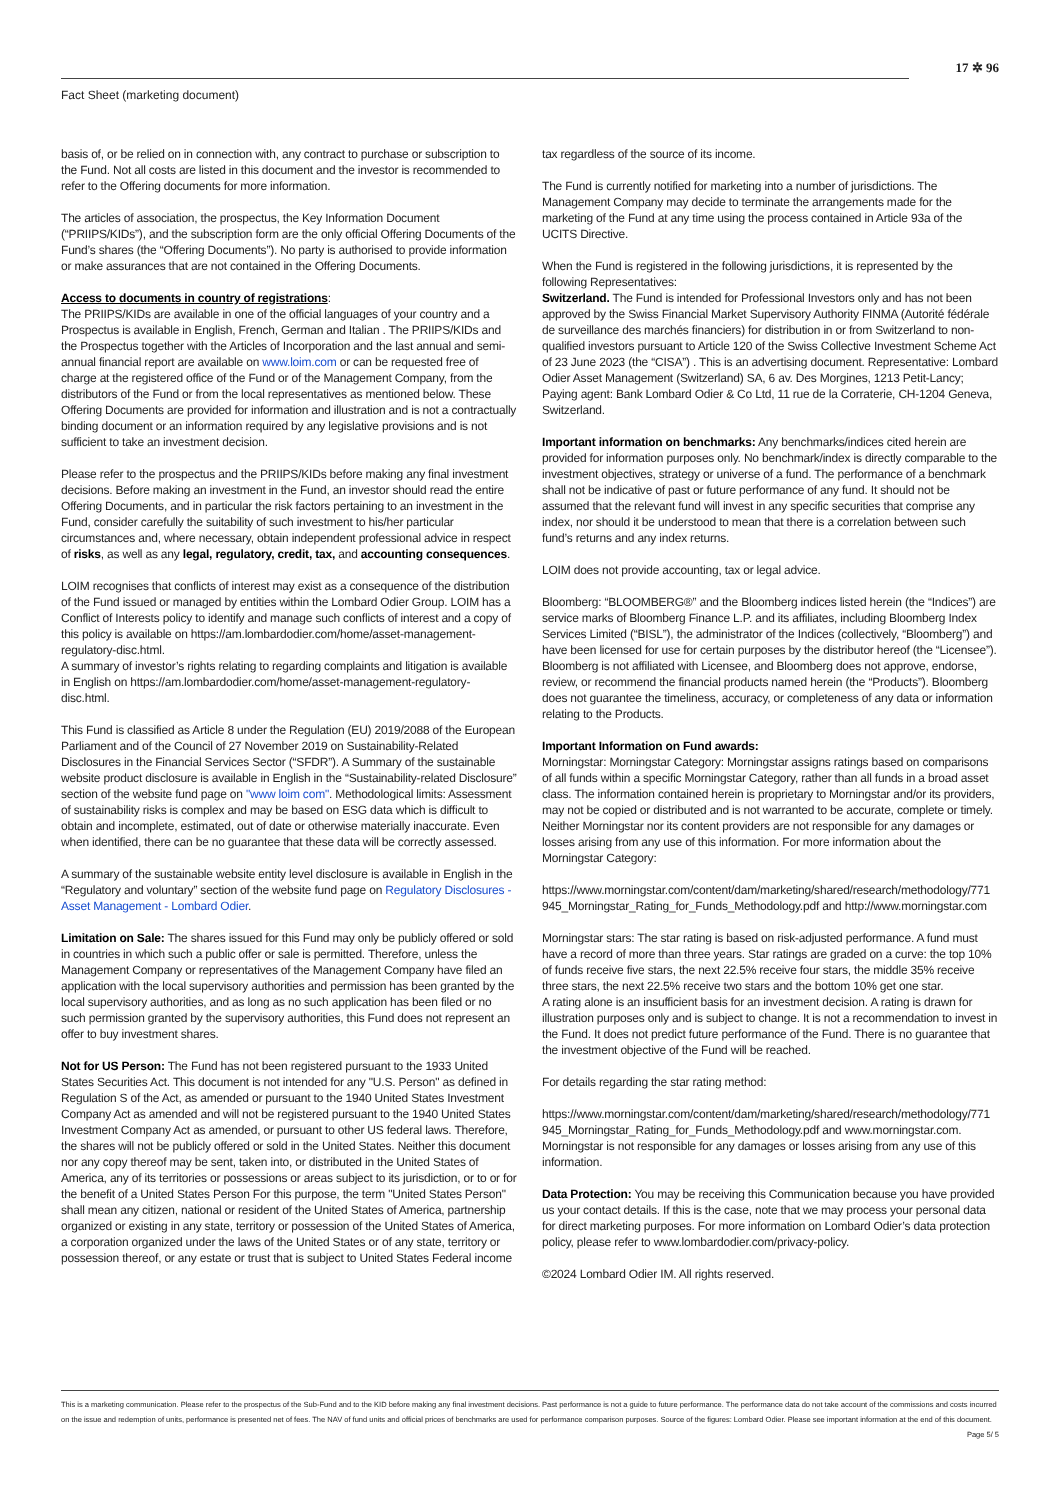17 ✲ 96
Fact Sheet (marketing document)
basis of, or be relied on in connection with, any contract to purchase or subscription to the Fund. Not all costs are listed in this document and the investor is recommended to refer to the Offering documents for more information.
The articles of association, the prospectus, the Key Information Document (“PRIIPS/KIDs”), and the subscription form are the only official Offering Documents of the Fund’s shares (the “Offering Documents”). No party is authorised to provide information or make assurances that are not contained in the Offering Documents.
Access to documents in country of registrations:
The PRIIPS/KIDs are available in one of the official languages of your country and a Prospectus is available in English, French, German and Italian . The PRIIPS/KIDs and the Prospectus together with the Articles of Incorporation and the last annual and semi-annual financial report are available on www.loim.com or can be requested free of charge at the registered office of the Fund or of the Management Company, from the distributors of the Fund or from the local representatives as mentioned below. These Offering Documents are provided for information and illustration and is not a contractually binding document or an information required by any legislative provisions and is not sufficient to take an investment decision.
Please refer to the prospectus and the PRIIPS/KIDs before making any final investment decisions. Before making an investment in the Fund, an investor should read the entire Offering Documents, and in particular the risk factors pertaining to an investment in the Fund, consider carefully the suitability of such investment to his/her particular circumstances and, where necessary, obtain independent professional advice in respect of risks, as well as any legal, regulatory, credit, tax, and accounting consequences.
LOIM recognises that conflicts of interest may exist as a consequence of the distribution of the Fund issued or managed by entities within the Lombard Odier Group. LOIM has a Conflict of Interests policy to identify and manage such conflicts of interest and a copy of this policy is available on https://am.lombardodier.com/home/asset-management-regulatory-disc.html.
A summary of investor’s rights relating to regarding complaints and litigation is available in English on https://am.lombardodier.com/home/asset-management-regulatory-disc.html.
This Fund is classified as Article 8 under the Regulation (EU) 2019/2088 of the European Parliament and of the Council of 27 November 2019 on Sustainability-Related Disclosures in the Financial Services Sector (“SFDR”). A Summary of the sustainable website product disclosure is available in English in the “Sustainability-related Disclosure” section of the website fund page on "www loim com". Methodological limits: Assessment of sustainability risks is complex and may be based on ESG data which is difficult to obtain and incomplete, estimated, out of date or otherwise materially inaccurate. Even when identified, there can be no guarantee that these data will be correctly assessed.
A summary of the sustainable website entity level disclosure is available in English in the “Regulatory and voluntary” section of the website fund page on Regulatory Disclosures - Asset Management - Lombard Odier.
Limitation on Sale: The shares issued for this Fund may only be publicly offered or sold in countries in which such a public offer or sale is permitted. Therefore, unless the Management Company or representatives of the Management Company have filed an application with the local supervisory authorities and permission has been granted by the local supervisory authorities, and as long as no such application has been filed or no such permission granted by the supervisory authorities, this Fund does not represent an offer to buy investment shares.
Not for US Person: The Fund has not been registered pursuant to the 1933 United States Securities Act. This document is not intended for any "U.S. Person" as defined in Regulation S of the Act, as amended or pursuant to the 1940 United States Investment Company Act as amended and will not be registered pursuant to the 1940 United States Investment Company Act as amended, or pursuant to other US federal laws. Therefore, the shares will not be publicly offered or sold in the United States. Neither this document nor any copy thereof may be sent, taken into, or distributed in the United States of America, any of its territories or possessions or areas subject to its jurisdiction, or to or for the benefit of a United States Person For this purpose, the term "United States Person" shall mean any citizen, national or resident of the United States of America, partnership organized or existing in any state, territory or possession of the United States of America, a corporation organized under the laws of the United States or of any state, territory or possession thereof, or any estate or trust that is subject to United States Federal income
tax regardless of the source of its income.
The Fund is currently notified for marketing into a number of jurisdictions. The Management Company may decide to terminate the arrangements made for the marketing of the Fund at any time using the process contained in Article 93a of the UCITS Directive.
When the Fund is registered in the following jurisdictions, it is represented by the following Representatives:
Switzerland. The Fund is intended for Professional Investors only and has not been approved by the Swiss Financial Market Supervisory Authority FINMA (Autorité fédérale de surveillance des marchés financiers) for distribution in or from Switzerland to non-qualified investors pursuant to Article 120 of the Swiss Collective Investment Scheme Act of 23 June 2023 (the “CISA”) . This is an advertising document. Representative: Lombard Odier Asset Management (Switzerland) SA, 6 av. Des Morgines, 1213 Petit-Lancy; Paying agent: Bank Lombard Odier & Co Ltd, 11 rue de la Corraterie, CH-1204 Geneva, Switzerland.
Important information on benchmarks: Any benchmarks/indices cited herein are provided for information purposes only. No benchmark/index is directly comparable to the investment objectives, strategy or universe of a fund. The performance of a benchmark shall not be indicative of past or future performance of any fund. It should not be assumed that the relevant fund will invest in any specific securities that comprise any index, nor should it be understood to mean that there is a correlation between such fund’s returns and any index returns.
LOIM does not provide accounting, tax or legal advice.
Bloomberg: “BLOOMBERG®” and the Bloomberg indices listed herein (the “Indices”) are service marks of Bloomberg Finance L.P. and its affiliates, including Bloomberg Index Services Limited (“BISL”), the administrator of the Indices (collectively, “Bloomberg”) and have been licensed for use for certain purposes by the distributor hereof (the “Licensee”). Bloomberg is not affiliated with Licensee, and Bloomberg does not approve, endorse, review, or recommend the financial products named herein (the “Products”). Bloomberg does not guarantee the timeliness, accuracy, or completeness of any data or information relating to the Products.
Important Information on Fund awards:
Morningstar: Morningstar Category: Morningstar assigns ratings based on comparisons of all funds within a specific Morningstar Category, rather than all funds in a broad asset class. The information contained herein is proprietary to Morningstar and/or its providers, may not be copied or distributed and is not warranted to be accurate, complete or timely. Neither Morningstar nor its content providers are not responsible for any damages or losses arising from any use of this information. For more information about the Morningstar Category:
https://www.morningstar.com/content/dam/marketing/shared/research/methodology/771 945_Morningstar_Rating_for_Funds_Methodology.pdf and http://www.morningstar.com
Morningstar stars: The star rating is based on risk-adjusted performance. A fund must have a record of more than three years. Star ratings are graded on a curve: the top 10% of funds receive five stars, the next 22.5% receive four stars, the middle 35% receive three stars, the next 22.5% receive two stars and the bottom 10% get one star.
A rating alone is an insufficient basis for an investment decision. A rating is drawn for illustration purposes only and is subject to change. It is not a recommendation to invest in the Fund. It does not predict future performance of the Fund. There is no guarantee that the investment objective of the Fund will be reached.
For details regarding the star rating method:
https://www.morningstar.com/content/dam/marketing/shared/research/methodology/771 945_Morningstar_Rating_for_Funds_Methodology.pdf and www.morningstar.com. Morningstar is not responsible for any damages or losses arising from any use of this information.
Data Protection: You may be receiving this Communication because you have provided us your contact details. If this is the case, note that we may process your personal data for direct marketing purposes. For more information on Lombard Odier’s data protection policy, please refer to www.lombardodier.com/privacy-policy.
©2024 Lombard Odier IM. All rights reserved.
This is a marketing communication. Please refer to the prospectus of the Sub-Fund and to the KID before making any final investment decisions. Past performance is not a guide to future performance. The performance data do not take account of the commissions and costs incurred on the issue and redemption of units, performance is presented net of fees. The NAV of fund units and official prices of benchmarks are used for performance comparison purposes. Source of the figures: Lombard Odier. Please see important information at the end of this document. Page 5/ 5